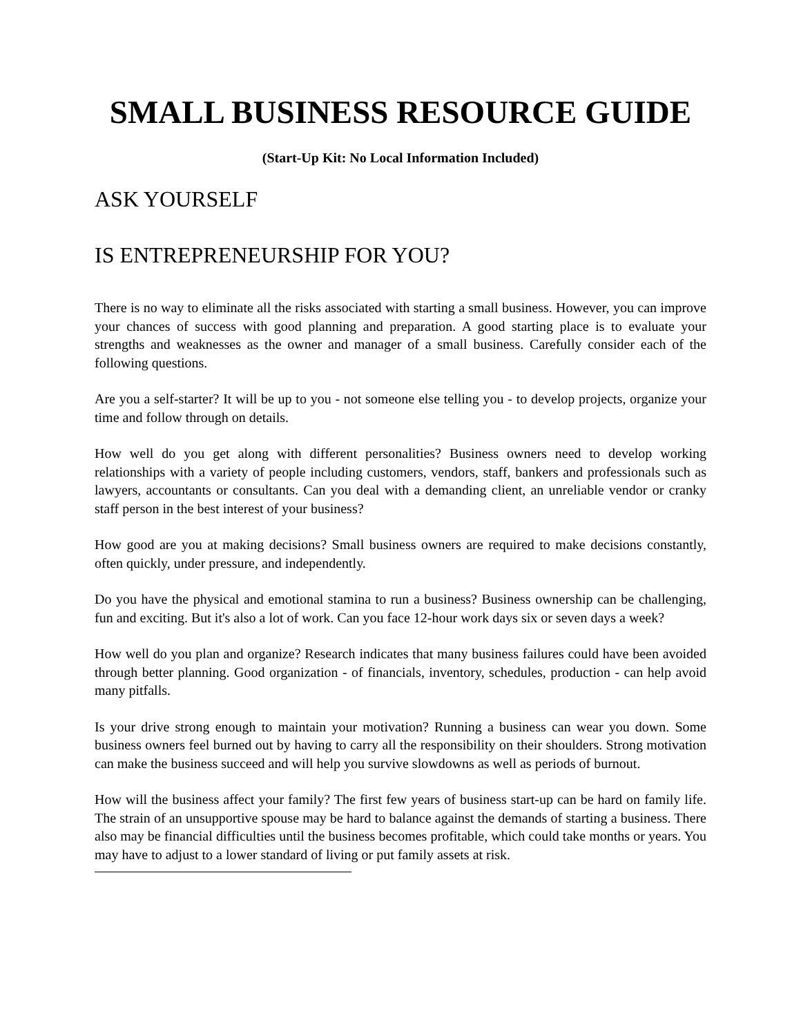SMALL BUSINESS RESOURCE GUIDE
(Start-Up Kit: No Local Information Included)
ASK YOURSELF
IS ENTREPRENEURSHIP FOR YOU?
There is no way to eliminate all the risks associated with starting a small business. However, you can improve your chances of success with good planning and preparation. A good starting place is to evaluate your strengths and weaknesses as the owner and manager of a small business. Carefully consider each of the following questions.
Are you a self-starter? It will be up to you - not someone else telling you - to develop projects, organize your time and follow through on details.
How well do you get along with different personalities? Business owners need to develop working relationships with a variety of people including customers, vendors, staff, bankers and professionals such as lawyers, accountants or consultants. Can you deal with a demanding client, an unreliable vendor or cranky staff person in the best interest of your business?
How good are you at making decisions? Small business owners are required to make decisions constantly, often quickly, under pressure, and independently.
Do you have the physical and emotional stamina to run a business? Business ownership can be challenging, fun and exciting. But it's also a lot of work. Can you face 12-hour work days six or seven days a week?
How well do you plan and organize? Research indicates that many business failures could have been avoided through better planning. Good organization - of financials, inventory, schedules, production - can help avoid many pitfalls.
Is your drive strong enough to maintain your motivation? Running a business can wear you down. Some business owners feel burned out by having to carry all the responsibility on their shoulders. Strong motivation can make the business succeed and will help you survive slowdowns as well as periods of burnout.
How will the business affect your family? The first few years of business start-up can be hard on family life. The strain of an unsupportive spouse may be hard to balance against the demands of starting a business. There also may be financial difficulties until the business becomes profitable, which could take months or years. You may have to adjust to a lower standard of living or put family assets at risk.